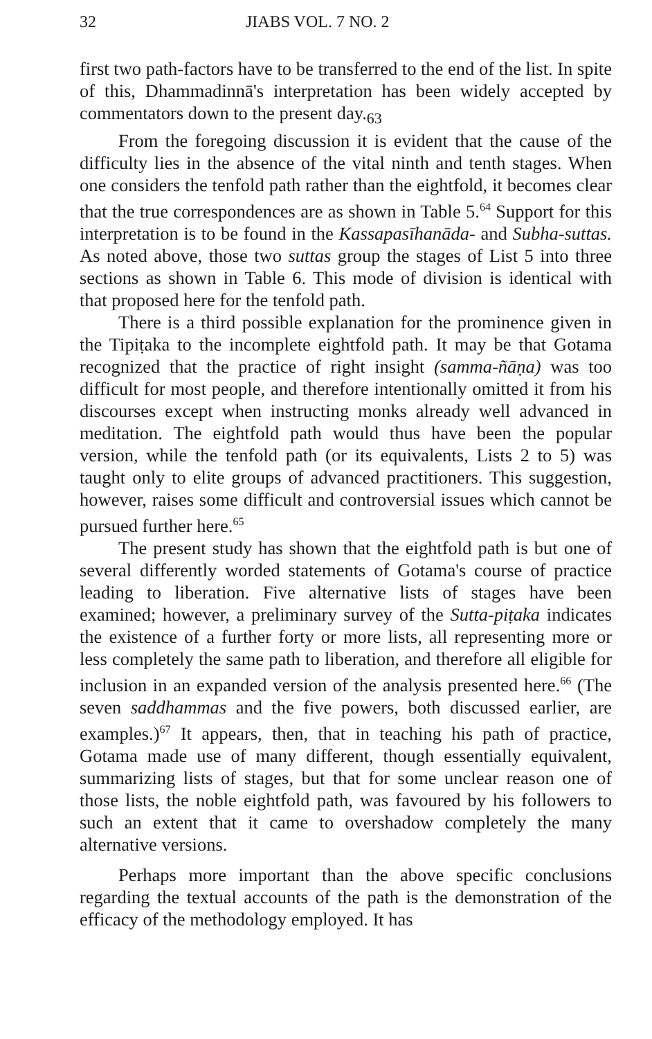32 JIABS VOL. 7 NO. 2
first two path-factors have to be transferred to the end of the list. In spite of this, Dhammadinnā's interpretation has been widely accepted by commentators down to the present day.<sub>63</sub>
From the foregoing discussion it is evident that the cause of the difficulty lies in the absence of the vital ninth and tenth stages. When one considers the tenfold path rather than the eightfold, it becomes clear that the true correspondences are as shown in Table 5.<sup>64</sup> Support for this interpretation is to be found in the Kassapasīhanāda- and Subha-suttas. As noted above, those two suttas group the stages of List 5 into three sections as shown in Table 6. This mode of division is identical with that proposed here for the tenfold path.
There is a third possible explanation for the prominence given in the Tipiṭaka to the incomplete eightfold path. It may be that Gotama recognized that the practice of right insight (samma-ñāṇa) was too difficult for most people, and therefore intentionally omitted it from his discourses except when instructing monks already well advanced in meditation. The eightfold path would thus have been the popular version, while the tenfold path (or its equivalents, Lists 2 to 5) was taught only to elite groups of advanced practitioners. This suggestion, however, raises some difficult and controversial issues which cannot be pursued further here.<sup>65</sup>
The present study has shown that the eightfold path is but one of several differently worded statements of Gotama's course of practice leading to liberation. Five alternative lists of stages have been examined; however, a preliminary survey of the Sutta-piṭaka indicates the existence of a further forty or more lists, all representing more or less completely the same path to liberation, and therefore all eligible for inclusion in an expanded version of the analysis presented here.<sup>66</sup> (The seven saddhammas and the five powers, both discussed earlier, are examples.)<sup>67</sup> It appears, then, that in teaching his path of practice, Gotama made use of many different, though essentially equivalent, summarizing lists of stages, but that for some unclear reason one of those lists, the noble eightfold path, was favoured by his followers to such an extent that it came to overshadow completely the many alternative versions.
Perhaps more important than the above specific conclusions regarding the textual accounts of the path is the demonstration of the efficacy of the methodology employed. It has